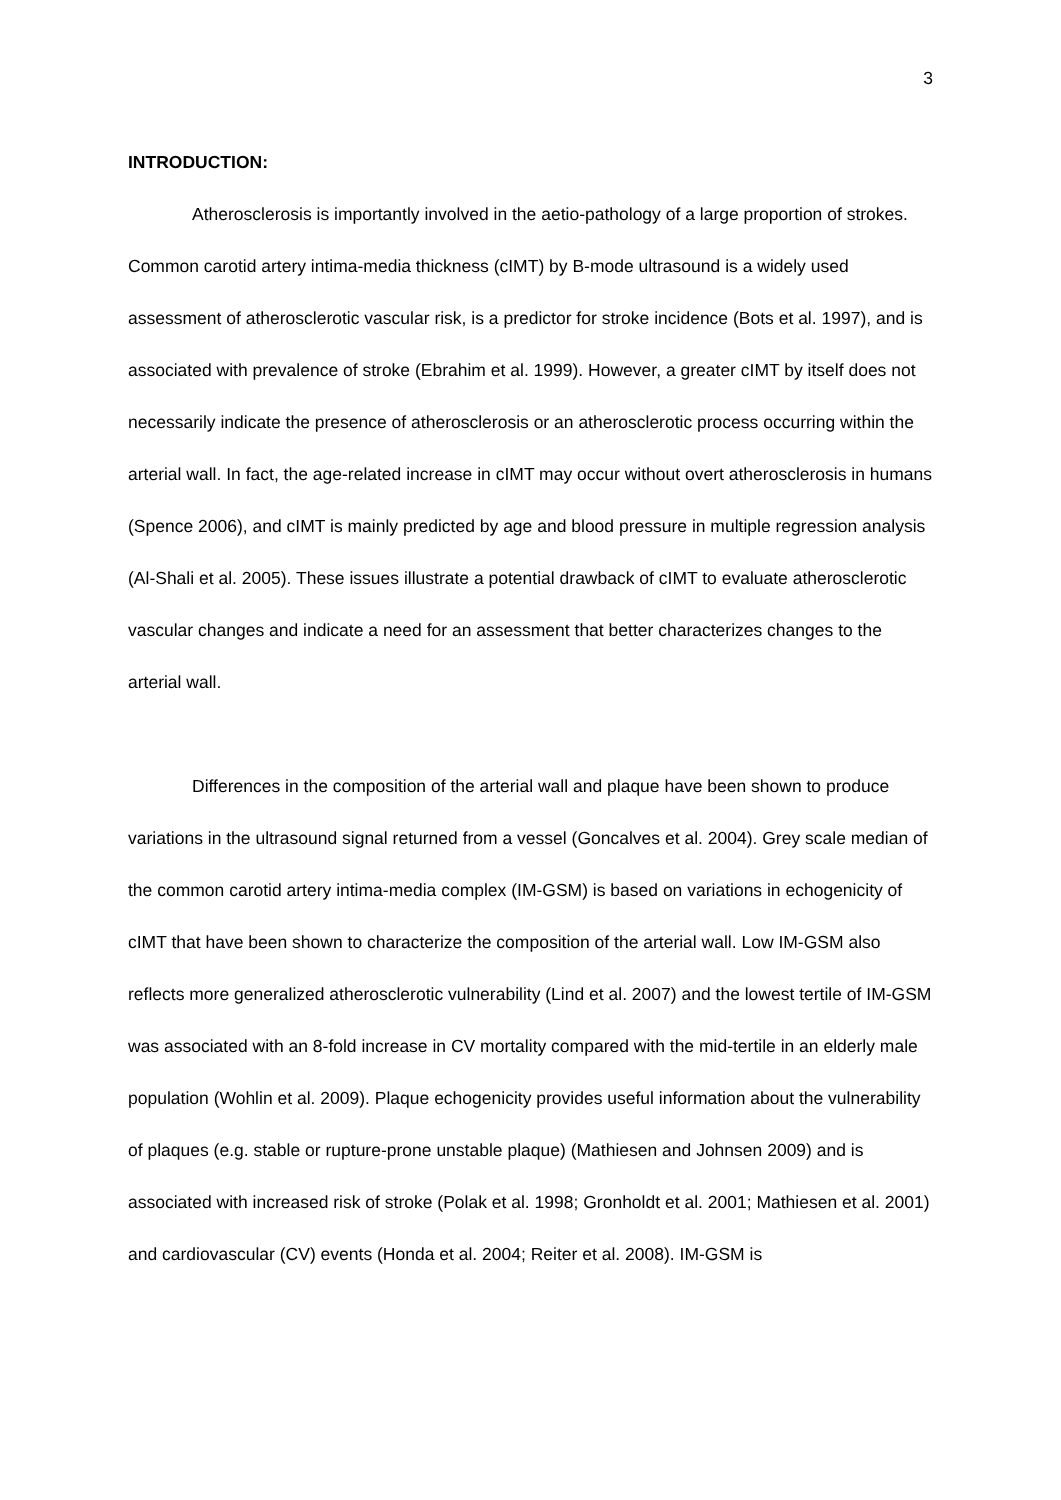3
INTRODUCTION:
Atherosclerosis is importantly involved in the aetio-pathology of a large proportion of strokes. Common carotid artery intima-media thickness (cIMT) by B-mode ultrasound is a widely used assessment of atherosclerotic vascular risk, is a predictor for stroke incidence (Bots et al. 1997), and is associated with prevalence of stroke (Ebrahim et al. 1999). However, a greater cIMT by itself does not necessarily indicate the presence of atherosclerosis or an atherosclerotic process occurring within the arterial wall. In fact, the age-related increase in cIMT may occur without overt atherosclerosis in humans (Spence 2006), and cIMT is mainly predicted by age and blood pressure in multiple regression analysis (Al-Shali et al. 2005). These issues illustrate a potential drawback of cIMT to evaluate atherosclerotic vascular changes and indicate a need for an assessment that better characterizes changes to the arterial wall.
Differences in the composition of the arterial wall and plaque have been shown to produce variations in the ultrasound signal returned from a vessel (Goncalves et al. 2004). Grey scale median of the common carotid artery intima-media complex (IM-GSM) is based on variations in echogenicity of cIMT that have been shown to characterize the composition of the arterial wall. Low IM-GSM also reflects more generalized atherosclerotic vulnerability (Lind et al. 2007) and the lowest tertile of IM-GSM was associated with an 8-fold increase in CV mortality compared with the mid-tertile in an elderly male population (Wohlin et al. 2009). Plaque echogenicity provides useful information about the vulnerability of plaques (e.g. stable or rupture-prone unstable plaque) (Mathiesen and Johnsen 2009) and is associated with increased risk of stroke (Polak et al. 1998; Gronholdt et al. 2001; Mathiesen et al. 2001) and cardiovascular (CV) events (Honda et al. 2004; Reiter et al. 2008). IM-GSM is